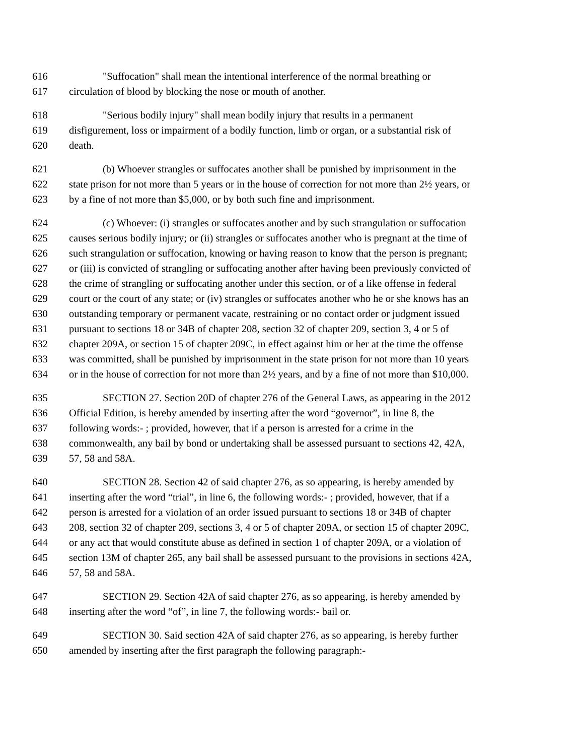616 "Suffocation" shall mean the intentional interference of the normal breathing or
617 circulation of blood by blocking the nose or mouth of another.
618 "Serious bodily injury" shall mean bodily injury that results in a permanent
619 disfigurement, loss or impairment of a bodily function, limb or organ, or a substantial risk of
620 death.
621 (b) Whoever strangles or suffocates another shall be punished by imprisonment in the
622 state prison for not more than 5 years or in the house of correction for not more than 2½ years, or
623 by a fine of not more than $5,000, or by both such fine and imprisonment.
624 (c) Whoever: (i) strangles or suffocates another and by such strangulation or suffocation
625 causes serious bodily injury; or (ii) strangles or suffocates another who is pregnant at the time of
626 such strangulation or suffocation, knowing or having reason to know that the person is pregnant;
627 or (iii) is convicted of strangling or suffocating another after having been previously convicted of
628 the crime of strangling or suffocating another under this section, or of a like offense in federal
629 court or the court of any state; or (iv) strangles or suffocates another who he or she knows has an
630 outstanding temporary or permanent vacate, restraining or no contact order or judgment issued
631 pursuant to sections 18 or 34B of chapter 208, section 32 of chapter 209, section 3, 4 or 5 of
632 chapter 209A, or section 15 of chapter 209C, in effect against him or her at the time the offense
633 was committed, shall be punished by imprisonment in the state prison for not more than 10 years
634 or in the house of correction for not more than 2½ years, and by a fine of not more than $10,000.
635 SECTION 27. Section 20D of chapter 276 of the General Laws, as appearing in the 2012
636 Official Edition, is hereby amended by inserting after the word “governor”, in line 8, the
637 following words:- ; provided, however, that if a person is arrested for a crime in the
638 commonwealth, any bail by bond or undertaking shall be assessed pursuant to sections 42, 42A,
639 57, 58 and 58A.
640 SECTION 28. Section 42 of said chapter 276, as so appearing, is hereby amended by
641 inserting after the word “trial”, in line 6, the following words:- ; provided, however, that if a
642 person is arrested for a violation of an order issued pursuant to sections 18 or 34B of chapter
643 208, section 32 of chapter 209, sections 3, 4 or 5 of chapter 209A, or section 15 of chapter 209C,
644 or any act that would constitute abuse as defined in section 1 of chapter 209A, or a violation of
645 section 13M of chapter 265, any bail shall be assessed pursuant to the provisions in sections 42A,
646 57, 58 and 58A.
647 SECTION 29. Section 42A of said chapter 276, as so appearing, is hereby amended by
648 inserting after the word “of”, in line 7, the following words:- bail or.
649 SECTION 30. Said section 42A of said chapter 276, as so appearing, is hereby further
650 amended by inserting after the first paragraph the following paragraph:-